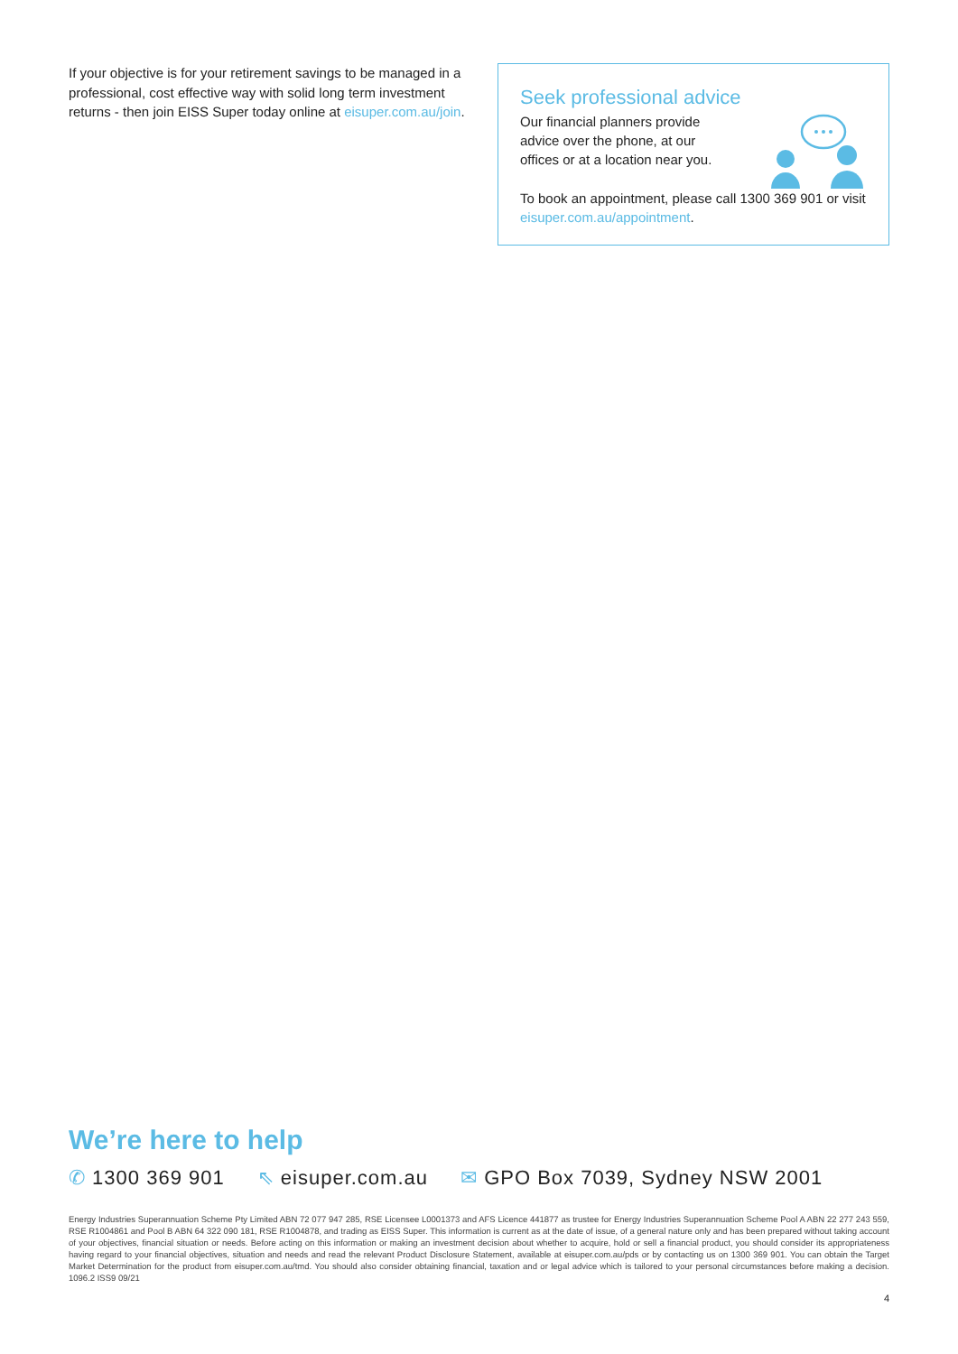If your objective is for your retirement savings to be managed in a professional, cost effective way with solid long term investment returns - then join EISS Super today online at eisuper.com.au/join.
Seek professional advice
Our financial planners provide
advice over the phone, at our
offices or at a location near you.
To book an appointment, please call 1300 369 901 or visit eisuper.com.au/appointment.
We’re here to help
✆ 1300 369 901 ⇖ eisuper.com.au ✉ GPO Box 7039, Sydney NSW 2001
Energy Industries Superannuation Scheme Pty Limited ABN 72 077 947 285, RSE Licensee L0001373 and AFS Licence 441877 as trustee for Energy Industries Superannuation Scheme Pool A ABN 22 277 243 559, RSE R1004861 and Pool B ABN 64 322 090 181, RSE R1004878, and trading as EISS Super. This information is current as at the date of issue, of a general nature only and has been prepared without taking account of your objectives, financial situation or needs. Before acting on this information or making an investment decision about whether to acquire, hold or sell a financial product, you should consider its appropriateness having regard to your financial objectives, situation and needs and read the relevant Product Disclosure Statement, available at eisuper.com.au/pds or by contacting us on 1300 369 901. You can obtain the Target Market Determination for the product from eisuper.com.au/tmd. You should also consider obtaining financial, taxation and or legal advice which is tailored to your personal circumstances before making a decision. 1096.2 ISS9 09/21
4